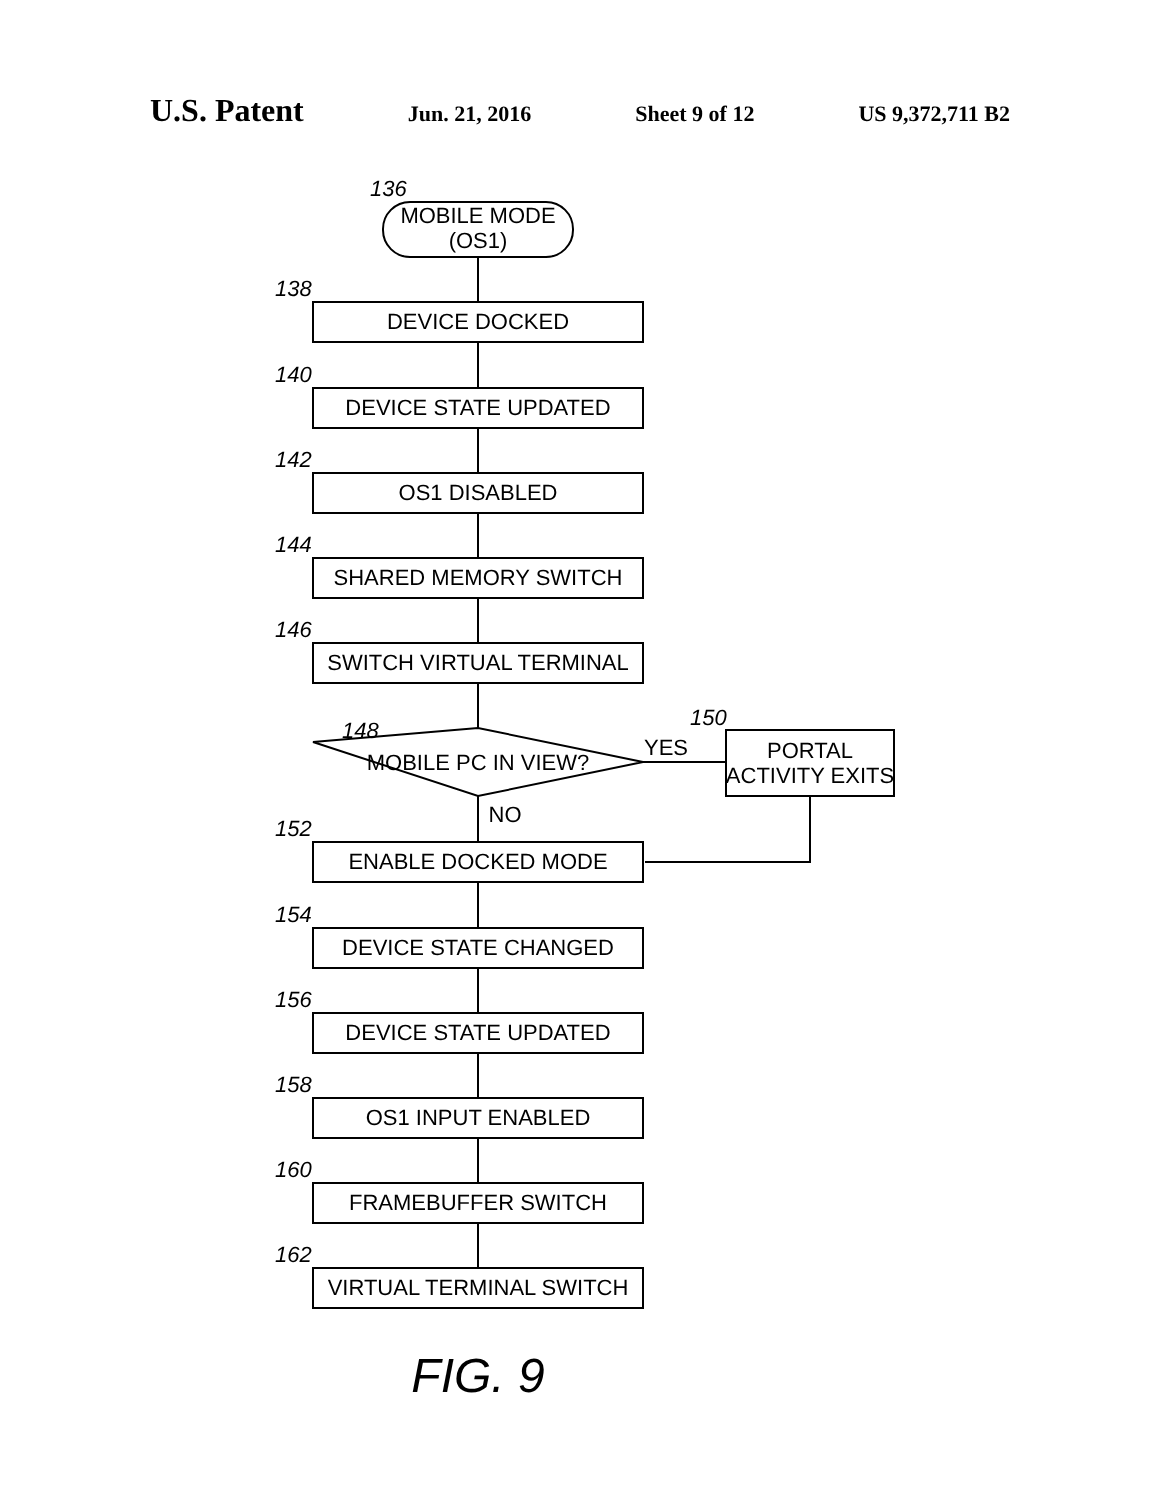U.S. Patent Jun. 21, 2016 Sheet 9 of 12 US 9,372,711 B2
MOBILE MODE
(OS1)
MOBILE PC IN VIEW?
PORTAL
ACTIVITY EXITS
YES
NO
136
150
148
DEVICE DOCKED
138
DEVICE STATE UPDATED
140
OS1 DISABLED
142
SHARED MEMORY SWITCH
144
SWITCH VIRTUAL TERMINAL
146
ENABLE DOCKED MODE
152
DEVICE STATE CHANGED
154
DEVICE STATE UPDATED
156
OS1 INPUT ENABLED
158
FRAMEBUFFER SWITCH
160
VIRTUAL TERMINAL SWITCH
162
FIG. 9